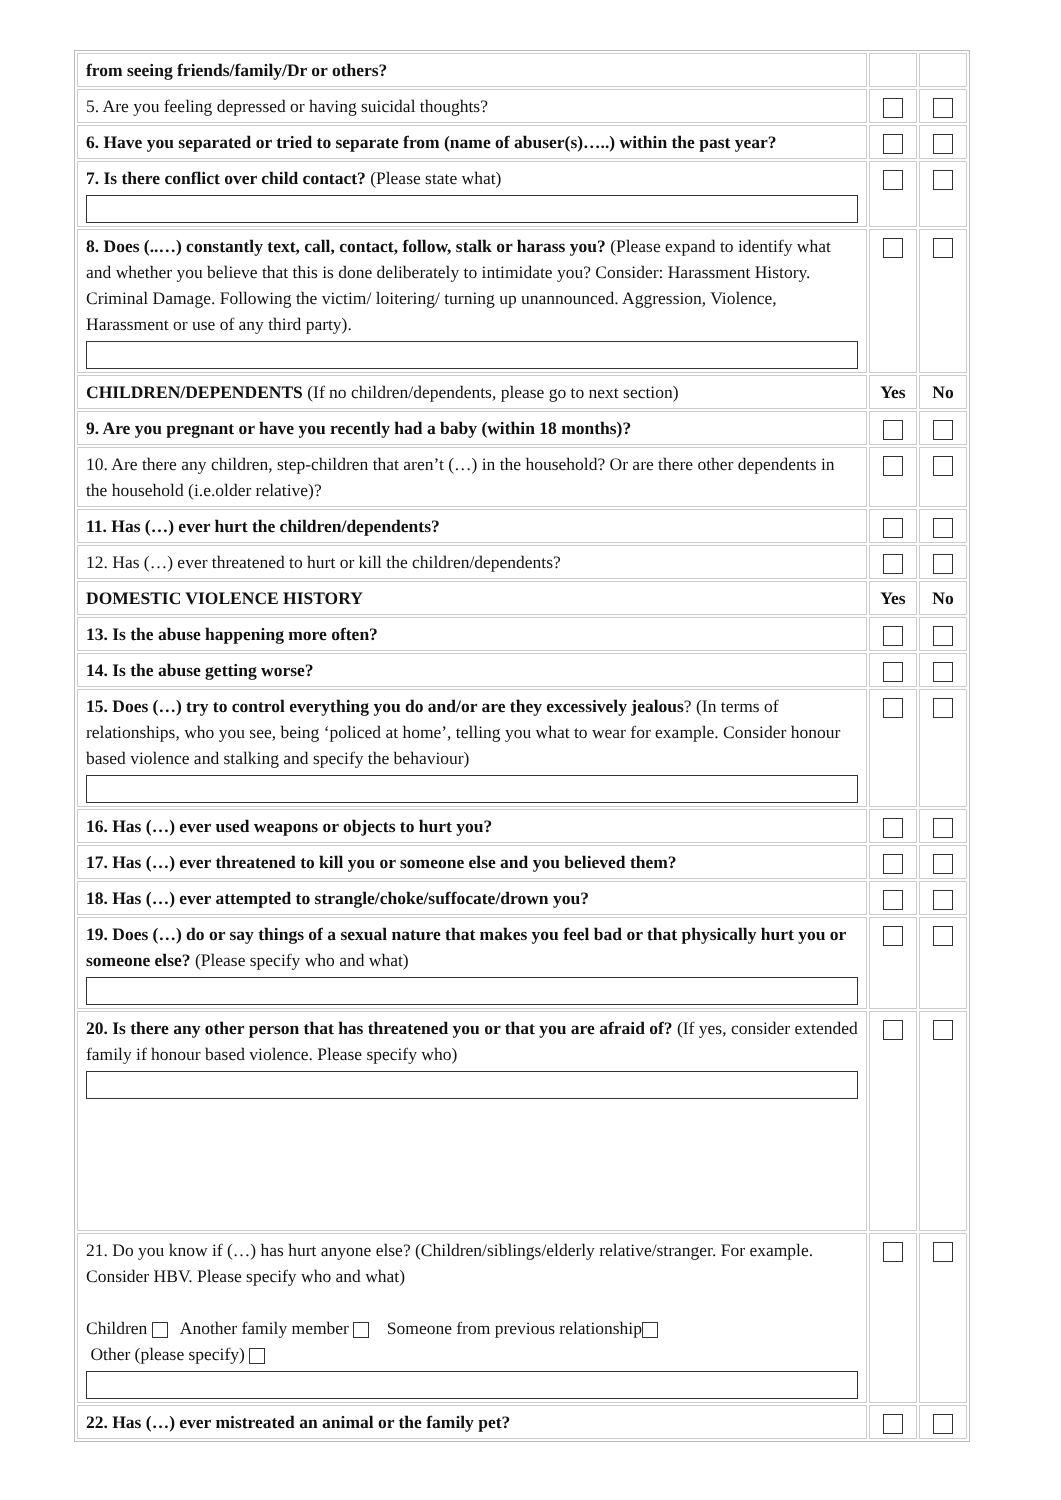| from seeing friends/family/Dr or others? | | |
| 5. Are you feeling depressed or having suicidal thoughts? | | |
| 6. Have you separated or tried to separate from (name of abuser(s)…..) within the past year? | | |
| 7. Is there conflict over child contact? (Please state what) | | |
| 8. Does (..…) constantly text, call, contact, follow, stalk or harass you? (Please expand to identify what and whether you believe that this is done deliberately to intimidate you? Consider: Harassment History. Criminal Damage. Following the victim/ loitering/ turning up unannounced. Aggression, Violence, Harassment or use of any third party). | | |
| CHILDREN/DEPENDENTS (If no children/dependents, please go to next section) | Yes | No |
| 9. Are you pregnant or have you recently had a baby (within 18 months)? | | |
| 10. Are there any children, step-children that aren’t (…) in the household? Or are there other dependents in the household (i.e.older relative)? | | |
| 11. Has (…) ever hurt the children/dependents? | | |
| 12. Has (…) ever threatened to hurt or kill the children/dependents? | | |
| DOMESTIC VIOLENCE HISTORY | Yes | No |
| 13. Is the abuse happening more often? | | |
| 14. Is the abuse getting worse? | | |
| 15. Does (…) try to control everything you do and/or are they excessively jealous ? (In terms of relationships, who you see, being ‘policed at home’, telling you what to wear for example. Consider honour based violence and stalking and specify the behaviour) | | |
| 16. Has (…) ever used weapons or objects to hurt you? | | |
| 17. Has (…) ever threatened to kill you or someone else and you believed them? | | |
| 18. Has (…) ever attempted to strangle/choke/suffocate/drown you? | | |
| 19. Does (…) do or say things of a sexual nature that makes you feel bad or that physically hurt you or someone else? (Please specify who and what) | | |
| 20. Is there any other person that has threatened you or that you are afraid of? (If yes, consider extended family if honour based violence. Please specify who) | | |
| 21. Do you know if (…) has hurt anyone else? (Children/siblings/elderly relative/stranger. For example. Consider HBV. Please specify who and what) Children Another family member Someone from previous relationship Other (please specify) | | |
| 22. Has (…) ever mistreated an animal or the family pet? | | |